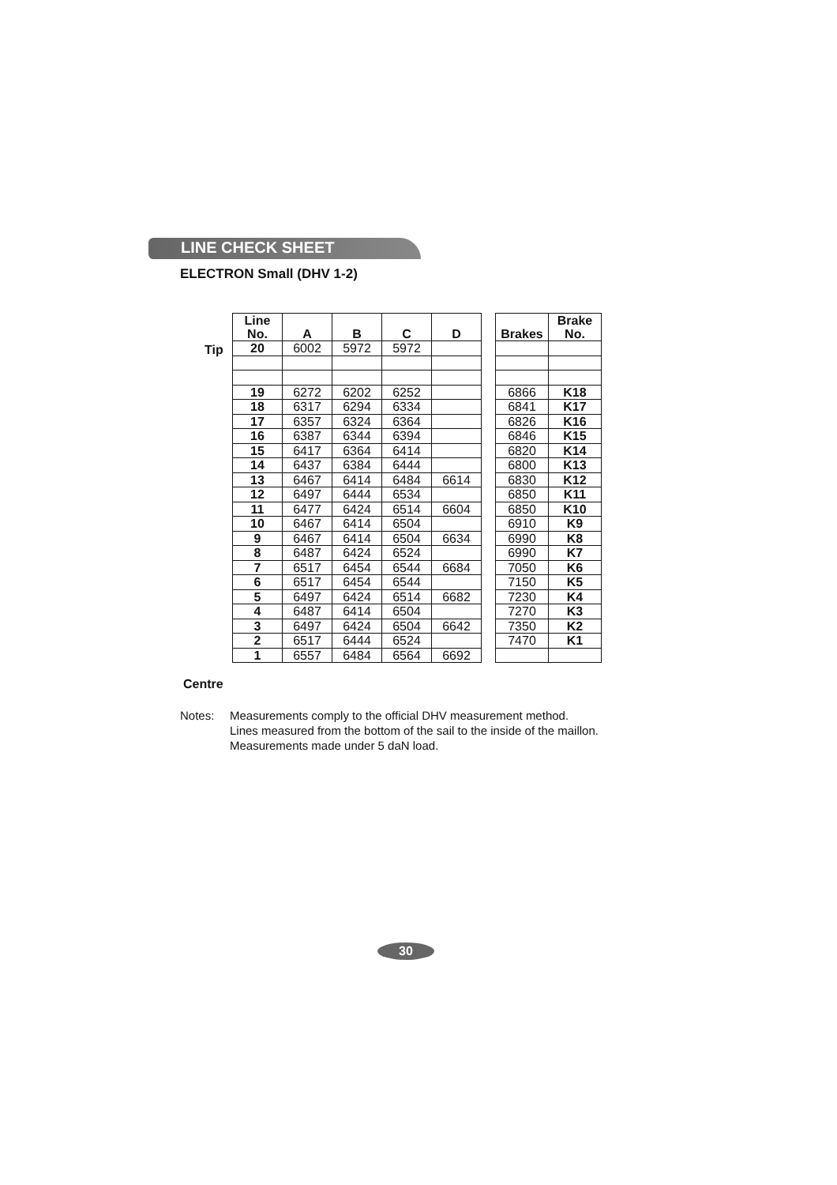LINE CHECK SHEET
ELECTRON Small (DHV 1-2)
Tip
Centre
| Line No. | A | B | C | D |
| --- | --- | --- | --- | --- |
| 20 | 6002 | 5972 | 5972 | |
| 19 | 6272 | 6202 | 6252 | |
| 18 | 6317 | 6294 | 6334 | |
| 17 | 6357 | 6324 | 6364 | |
| 16 | 6387 | 6344 | 6394 | |
| 15 | 6417 | 6364 | 6414 | |
| 14 | 6437 | 6384 | 6444 | |
| 13 | 6467 | 6414 | 6484 | 6614 |
| 12 | 6497 | 6444 | 6534 | |
| 11 | 6477 | 6424 | 6514 | 6604 |
| 10 | 6467 | 6414 | 6504 | |
| 9 | 6467 | 6414 | 6504 | 6634 |
| 8 | 6487 | 6424 | 6524 | |
| 7 | 6517 | 6454 | 6544 | 6684 |
| 6 | 6517 | 6454 | 6544 | |
| 5 | 6497 | 6424 | 6514 | 6682 |
| 4 | 6487 | 6414 | 6504 | |
| 3 | 6497 | 6424 | 6504 | 6642 |
| 2 | 6517 | 6444 | 6524 | |
| 1 | 6557 | 6484 | 6564 | 6692 |
| Brakes | Brake No. |
| --- | --- |
| 6866 | K18 |
| 6841 | K17 |
| 6826 | K16 |
| 6846 | K15 |
| 6820 | K14 |
| 6800 | K13 |
| 6830 | K12 |
| 6850 | K11 |
| 6850 | K10 |
| 6910 | K9 |
| 6990 | K8 |
| 6990 | K7 |
| 7050 | K6 |
| 7150 | K5 |
| 7230 | K4 |
| 7270 | K3 |
| 7350 | K2 |
| 7470 | K1 |
Notes: Measurements comply to the official DHV measurement method.
Lines measured from the bottom of the sail to the inside of the maillon.
Measurements made under 5 daN load.
30